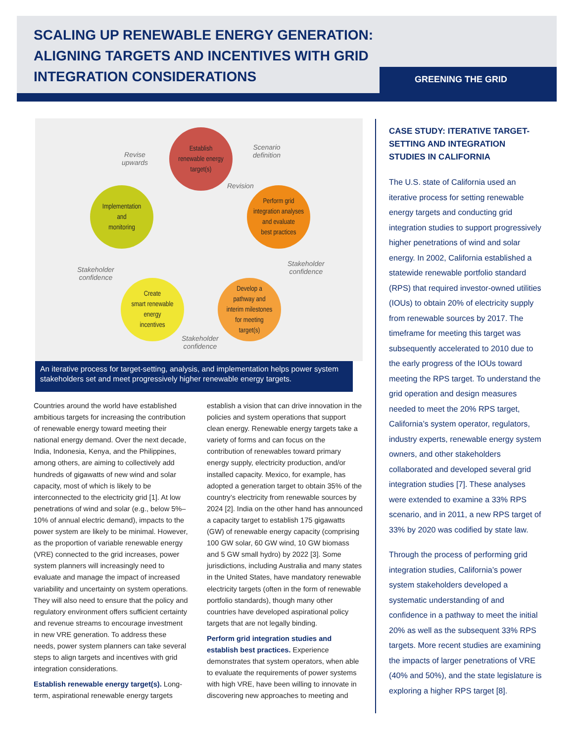SCALING UP RENEWABLE ENERGY GENERATION: ALIGNING TARGETS AND INCENTIVES WITH GRID INTEGRATION CONSIDERATIONS
GREENING THE GRID
Establish
renewable energy
target(s)
Scenario
definition
Revise
upwards
Revision
Implementation
and
monitoring
Perform grid
integration analyses
and evaluate
best practices
Stakeholder
confidence
Stakeholder
confidence
Create
smart renewable
energy
incentives
Develop a
pathway and
interim milestones
for meeting
target(s)
Stakeholder
confidence
An iterative process for target-setting, analysis, and implementation helps power system stakeholders set and meet progressively higher renewable energy targets.
Countries around the world have established ambitious targets for increasing the contribution of renewable energy toward meeting their national energy demand. Over the next decade, India, Indonesia, Kenya, and the Philippines, among others, are aiming to collectively add hundreds of gigawatts of new wind and solar capacity, most of which is likely to be interconnected to the electricity grid [1]. At low penetrations of wind and solar (e.g., below 5%–10% of annual electric demand), impacts to the power system are likely to be minimal. However, as the proportion of variable renewable energy (VRE) connected to the grid increases, power system planners will increasingly need to evaluate and manage the impact of increased variability and uncertainty on system operations. They will also need to ensure that the policy and regulatory environment offers sufficient certainty and revenue streams to encourage investment in new VRE generation. To address these needs, power system planners can take several steps to align targets and incentives with grid integration considerations.
Establish renewable energy target(s). Long-term, aspirational renewable energy targets
establish a vision that can drive innovation in the policies and system operations that support clean energy. Renewable energy targets take a variety of forms and can focus on the contribution of renewables toward primary energy supply, electricity production, and/or installed capacity. Mexico, for example, has adopted a generation target to obtain 35% of the country’s electricity from renewable sources by 2024 [2]. India on the other hand has announced a capacity target to establish 175 gigawatts (GW) of renewable energy capacity (comprising 100 GW solar, 60 GW wind, 10 GW biomass and 5 GW small hydro) by 2022 [3]. Some jurisdictions, including Australia and many states in the United States, have mandatory renewable electricity targets (often in the form of renewable portfolio standards), though many other countries have developed aspirational policy targets that are not legally binding.
Perform grid integration studies and establish best practices. Experience demonstrates that system operators, when able to evaluate the requirements of power systems with high VRE, have been willing to innovate in discovering new approaches to meeting and
CASE STUDY: ITERATIVE TARGET-SETTING AND INTEGRATION STUDIES IN CALIFORNIA
The U.S. state of California used an iterative process for setting renewable energy targets and conducting grid integration studies to support progressively higher penetrations of wind and solar energy. In 2002, California established a statewide renewable portfolio standard (RPS) that required investor-owned utilities (IOUs) to obtain 20% of electricity supply from renewable sources by 2017. The timeframe for meeting this target was subsequently accelerated to 2010 due to the early progress of the IOUs toward meeting the RPS target. To understand the grid operation and design measures needed to meet the 20% RPS target, California’s system operator, regulators, industry experts, renewable energy system owners, and other stakeholders collaborated and developed several grid integration studies [7]. These analyses were extended to examine a 33% RPS scenario, and in 2011, a new RPS target of 33% by 2020 was codified by state law.
Through the process of performing grid integration studies, California’s power system stakeholders developed a systematic understanding of and confidence in a pathway to meet the initial 20% as well as the subsequent 33% RPS targets. More recent studies are examining the impacts of larger penetrations of VRE (40% and 50%), and the state legislature is exploring a higher RPS target [8].